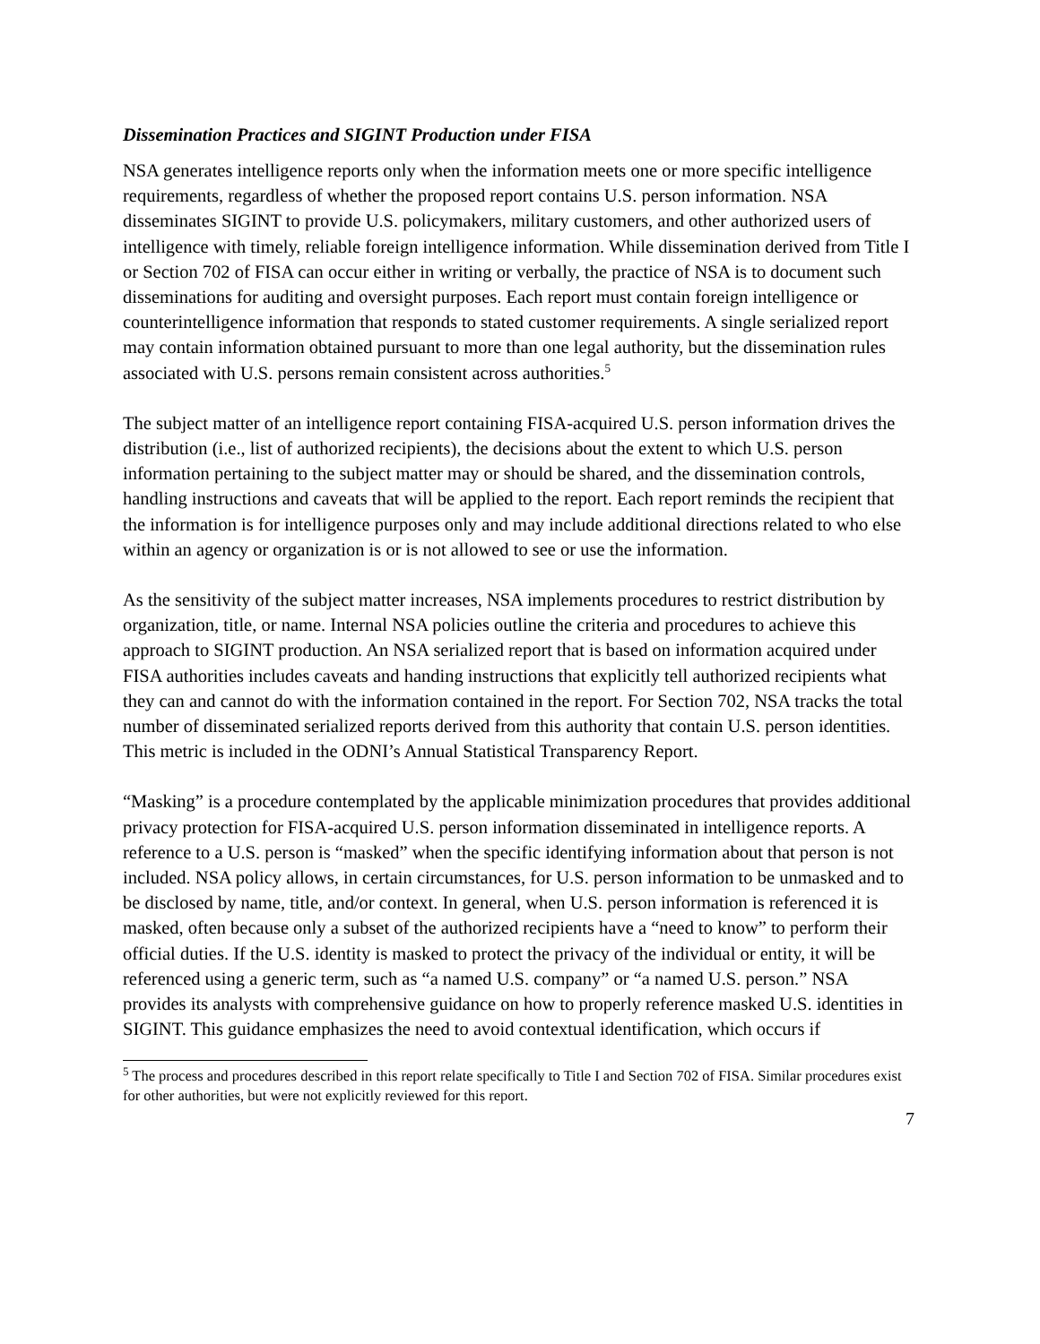Dissemination Practices and SIGINT Production under FISA
NSA generates intelligence reports only when the information meets one or more specific intelligence requirements, regardless of whether the proposed report contains U.S. person information. NSA disseminates SIGINT to provide U.S. policymakers, military customers, and other authorized users of intelligence with timely, reliable foreign intelligence information. While dissemination derived from Title I or Section 702 of FISA can occur either in writing or verbally, the practice of NSA is to document such disseminations for auditing and oversight purposes. Each report must contain foreign intelligence or counterintelligence information that responds to stated customer requirements. A single serialized report may contain information obtained pursuant to more than one legal authority, but the dissemination rules associated with U.S. persons remain consistent across authorities.<sup>5</sup>
The subject matter of an intelligence report containing FISA-acquired U.S. person information drives the distribution (i.e., list of authorized recipients), the decisions about the extent to which U.S. person information pertaining to the subject matter may or should be shared, and the dissemination controls, handling instructions and caveats that will be applied to the report. Each report reminds the recipient that the information is for intelligence purposes only and may include additional directions related to who else within an agency or organization is or is not allowed to see or use the information.
As the sensitivity of the subject matter increases, NSA implements procedures to restrict distribution by organization, title, or name. Internal NSA policies outline the criteria and procedures to achieve this approach to SIGINT production. An NSA serialized report that is based on information acquired under FISA authorities includes caveats and handing instructions that explicitly tell authorized recipients what they can and cannot do with the information contained in the report. For Section 702, NSA tracks the total number of disseminated serialized reports derived from this authority that contain U.S. person identities. This metric is included in the ODNI’s Annual Statistical Transparency Report.
“Masking” is a procedure contemplated by the applicable minimization procedures that provides additional privacy protection for FISA-acquired U.S. person information disseminated in intelligence reports. A reference to a U.S. person is “masked” when the specific identifying information about that person is not included. NSA policy allows, in certain circumstances, for U.S. person information to be unmasked and to be disclosed by name, title, and/or context. In general, when U.S. person information is referenced it is masked, often because only a subset of the authorized recipients have a “need to know” to perform their official duties. If the U.S. identity is masked to protect the privacy of the individual or entity, it will be referenced using a generic term, such as “a named U.S. company” or “a named U.S. person.” NSA provides its analysts with comprehensive guidance on how to properly reference masked U.S. identities in SIGINT. This guidance emphasizes the need to avoid contextual identification, which occurs if
<sup>5</sup> The process and procedures described in this report relate specifically to Title I and Section 702 of FISA. Similar procedures exist for other authorities, but were not explicitly reviewed for this report.
7